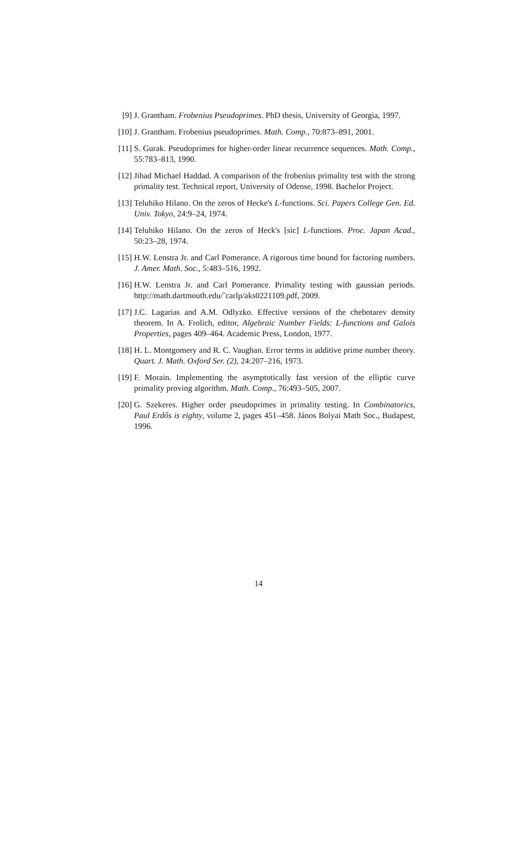[9] J. Grantham. Frobenius Pseudoprimes. PhD thesis, University of Georgia, 1997.
[10] J. Grantham. Frobenius pseudoprimes. Math. Comp., 70:873–891, 2001.
[11] S. Gurak. Pseudoprimes for higher-order linear recurrence sequences. Math. Comp., 55:783–813, 1990.
[12] Jihad Michael Haddad. A comparison of the frobenius primality test with the strong primality test. Technical report, University of Odense, 1998. Bachelor Project.
[13] Teluhiko Hilano. On the zeros of Hecke's L-functions. Sci. Papers College Gen. Ed. Univ. Tokyo, 24:9–24, 1974.
[14] Teluhiko Hilano. On the zeros of Heck's [sic] L-functions. Proc. Japan Acad., 50:23–28, 1974.
[15] H.W. Lenstra Jr. and Carl Pomerance. A rigorous time bound for factoring numbers. J. Amer. Math. Soc., 5:483–516, 1992.
[16] H.W. Lenstra Jr. and Carl Pomerance. Primality testing with gaussian periods. http://math.dartmouth.edu/˜carlp/aks0221109.pdf, 2009.
[17] J.C. Lagarias and A.M. Odlyzko. Effective versions of the chebotarev density theorem. In A. Frolich, editor, Algebraic Number Fields: L-functions and Galois Properties, pages 409–464. Academic Press, London, 1977.
[18] H. L. Montgomery and R. C. Vaughan. Error terms in additive prime number theory. Quart. J. Math. Oxford Ser. (2), 24:207–216, 1973.
[19] F. Morain. Implementing the asymptotically fast version of the elliptic curve primality proving algorithm. Math. Comp., 76:493–505, 2007.
[20] G. Szekeres. Higher order pseudoprimes in primality testing. In Combinatorics, Paul Erdős is eighty, volume 2, pages 451–458. János Bolyai Math Soc., Budapest, 1996.
14